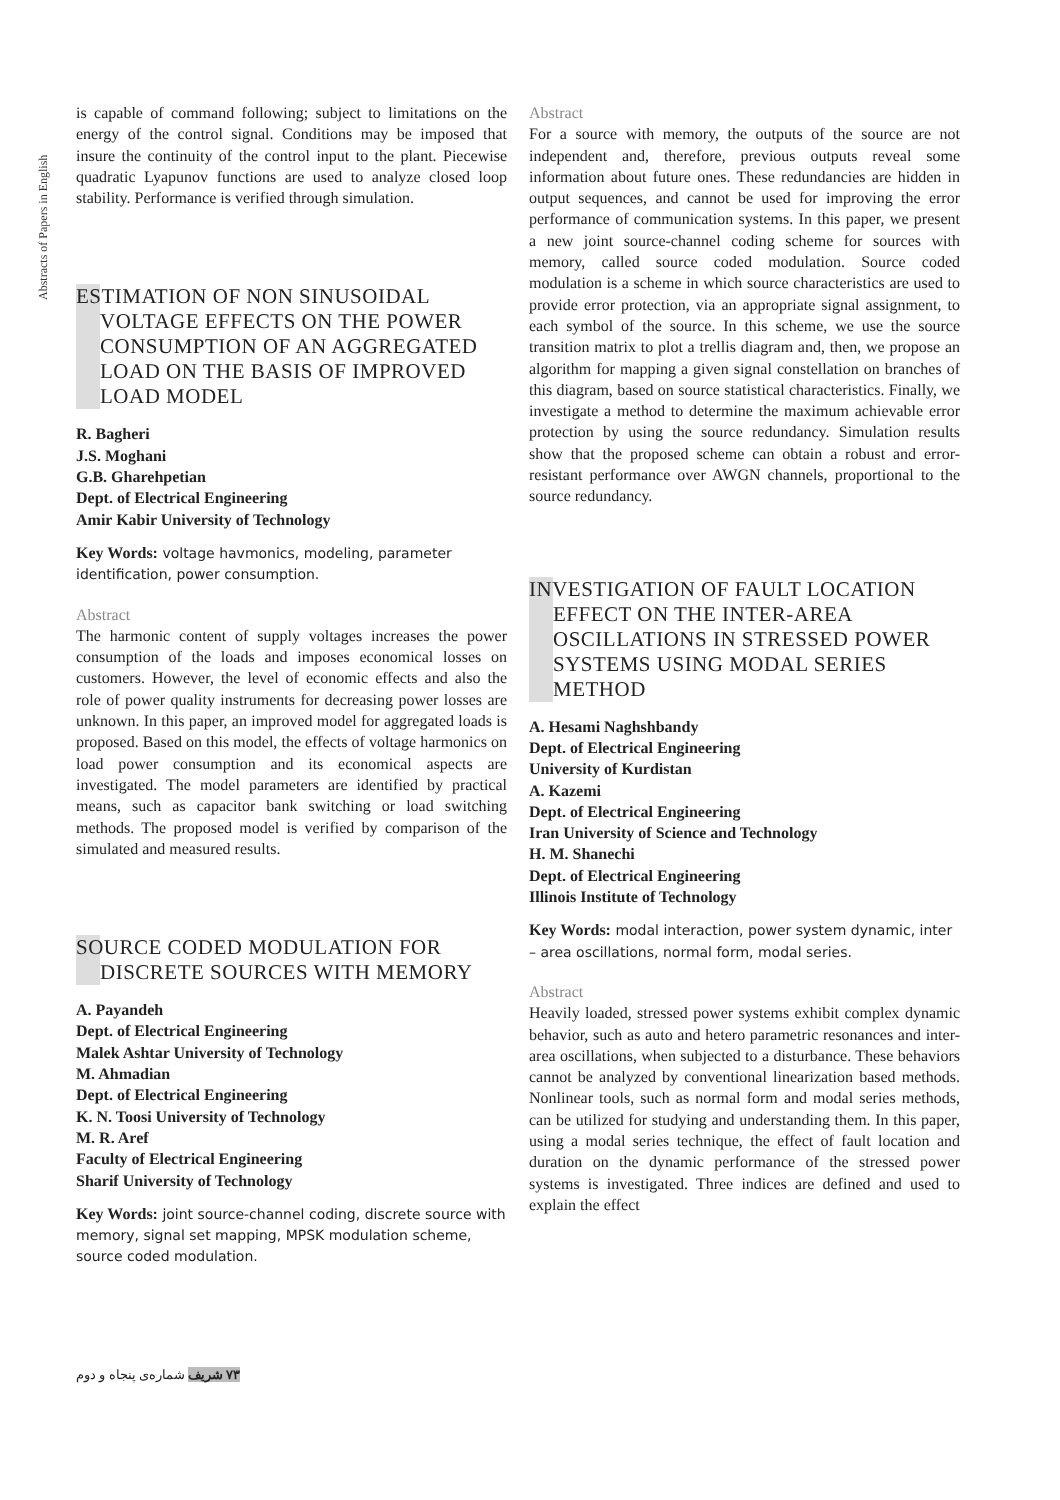Abstracts of Papers in English
is capable of command following; subject to limitations on the energy of the control signal. Conditions may be imposed that insure the continuity of the control input to the plant. Piecewise quadratic Lyapunov functions are used to analyze closed loop stability. Performance is verified through simulation.
ESTIMATION OF NON SINUSOIDAL VOLTAGE EFFECTS ON THE POWER CONSUMPTION OF AN AGGREGATED LOAD ON THE BASIS OF IMPROVED LOAD MODEL
R. Bagheri
J.S. Moghani
G.B. Gharehpetian
Dept. of Electrical Engineering
Amir Kabir University of Technology
Key Words: voltage havmonics, modeling, parameter identification, power consumption.
Abstract
The harmonic content of supply voltages increases the power consumption of the loads and imposes economical losses on customers. However, the level of economic effects and also the role of power quality instruments for decreasing power losses are unknown. In this paper, an improved model for aggregated loads is proposed. Based on this model, the effects of voltage harmonics on load power consumption and its economical aspects are investigated. The model parameters are identified by practical means, such as capacitor bank switching or load switching methods. The proposed model is verified by comparison of the simulated and measured results.
SOURCE CODED MODULATION FOR DISCRETE SOURCES WITH MEMORY
A. Payandeh
Dept. of Electrical Engineering
Malek Ashtar University of Technology
M. Ahmadian
Dept. of Electrical Engineering
K. N. Toosi University of Technology
M. R. Aref
Faculty of Electrical Engineering
Sharif University of Technology
Key Words: joint source-channel coding, discrete source with memory, signal set mapping, MPSK modulation scheme, source coded modulation.
Abstract
For a source with memory, the outputs of the source are not independent and, therefore, previous outputs reveal some information about future ones. These redundancies are hidden in output sequences, and cannot be used for improving the error performance of communication systems. In this paper, we present a new joint source-channel coding scheme for sources with memory, called source coded modulation. Source coded modulation is a scheme in which source characteristics are used to provide error protection, via an appropriate signal assignment, to each symbol of the source. In this scheme, we use the source transition matrix to plot a trellis diagram and, then, we propose an algorithm for mapping a given signal constellation on branches of this diagram, based on source statistical characteristics. Finally, we investigate a method to determine the maximum achievable error protection by using the source redundancy. Simulation results show that the proposed scheme can obtain a robust and error-resistant performance over AWGN channels, proportional to the source redundancy.
INVESTIGATION OF FAULT LOCATION EFFECT ON THE INTER-AREA OSCILLATIONS IN STRESSED POWER SYSTEMS USING MODAL SERIES METHOD
A. Hesami Naghshbandy
Dept. of Electrical Engineering
University of Kurdistan
A. Kazemi
Dept. of Electrical Engineering
Iran University of Science and Technology
H. M. Shanechi
Dept. of Electrical Engineering
Illinois Institute of Technology
Key Words: modal interaction, power system dynamic, inter – area oscillations, normal form, modal series.
Abstract
Heavily loaded, stressed power systems exhibit complex dynamic behavior, such as auto and hetero parametric resonances and inter-area oscillations, when subjected to a disturbance. These behaviors cannot be analyzed by conventional linearization based methods. Nonlinear tools, such as normal form and modal series methods, can be utilized for studying and understanding them. In this paper, using a modal series technique, the effect of fault location and duration on the dynamic performance of the stressed power systems is investigated. Three indices are defined and used to explain the effect
۷۳ شریف شماره‌ی پنجاه و دوم